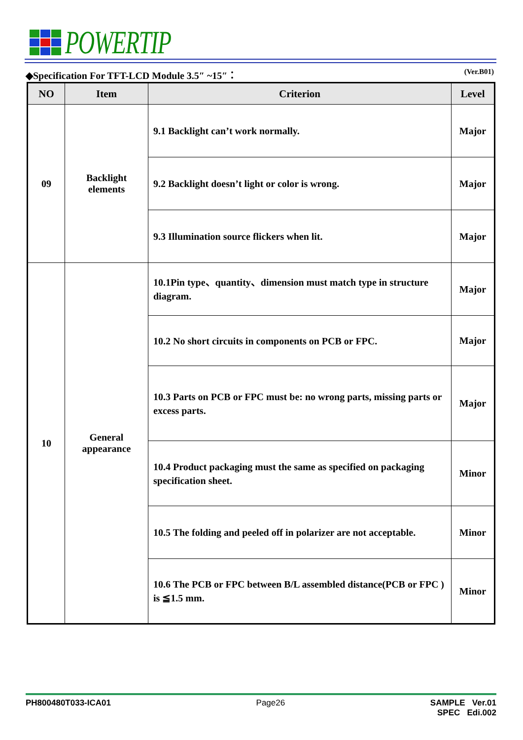POWERTIP
◆Specification For TFT-LCD Module 3.5″ ~15″： (Ver.B01)
| NO | Item | Criterion | Level |
| --- | --- | --- | --- |
| 09 | Backlight elements | 9.1 Backlight can’t work normally. | Major |
| | | 9.2 Backlight doesn’t light or color is wrong. | Major |
| | | 9.3 Illumination source flickers when lit. | Major |
| 10 | General appearance | 10.1Pin type、quantity、dimension must match type in structure diagram. | Major |
| | | 10.2 No short circuits in components on PCB or FPC. | Major |
| | | 10.3 Parts on PCB or FPC must be: no wrong parts, missing parts or excess parts. | Major |
| | | 10.4 Product packaging must the same as specified on packaging specification sheet. | Minor |
| | | 10.5 The folding and peeled off in polarizer are not acceptable. | Minor |
| | | 10.6 The PCB or FPC between B/L assembled distance(PCB or FPC ) is ≦1.5 mm. | Minor |
PH800480T033-ICA01 Page26 SAMPLE Ver.01
SPEC Edi.002